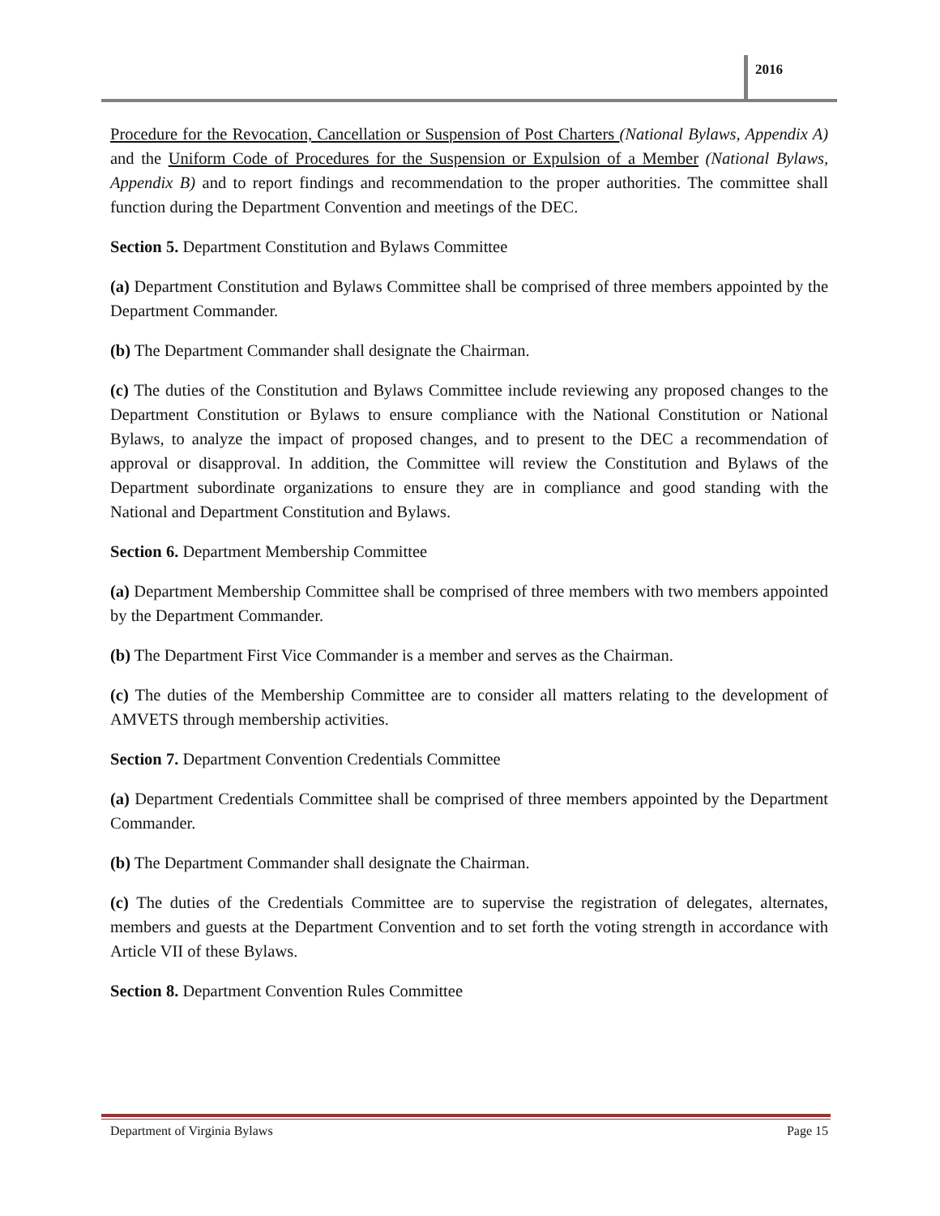2016
Procedure for the Revocation, Cancellation or Suspension of Post Charters (National Bylaws, Appendix A) and the Uniform Code of Procedures for the Suspension or Expulsion of a Member (National Bylaws, Appendix B) and to report findings and recommendation to the proper authorities. The committee shall function during the Department Convention and meetings of the DEC.
Section 5. Department Constitution and Bylaws Committee
(a) Department Constitution and Bylaws Committee shall be comprised of three members appointed by the Department Commander.
(b) The Department Commander shall designate the Chairman.
(c) The duties of the Constitution and Bylaws Committee include reviewing any proposed changes to the Department Constitution or Bylaws to ensure compliance with the National Constitution or National Bylaws, to analyze the impact of proposed changes, and to present to the DEC a recommendation of approval or disapproval. In addition, the Committee will review the Constitution and Bylaws of the Department subordinate organizations to ensure they are in compliance and good standing with the National and Department Constitution and Bylaws.
Section 6. Department Membership Committee
(a) Department Membership Committee shall be comprised of three members with two members appointed by the Department Commander.
(b) The Department First Vice Commander is a member and serves as the Chairman.
(c) The duties of the Membership Committee are to consider all matters relating to the development of AMVETS through membership activities.
Section 7. Department Convention Credentials Committee
(a) Department Credentials Committee shall be comprised of three members appointed by the Department Commander.
(b) The Department Commander shall designate the Chairman.
(c) The duties of the Credentials Committee are to supervise the registration of delegates, alternates, members and guests at the Department Convention and to set forth the voting strength in accordance with Article VII of these Bylaws.
Section 8. Department Convention Rules Committee
Department of Virginia Bylaws Page 15